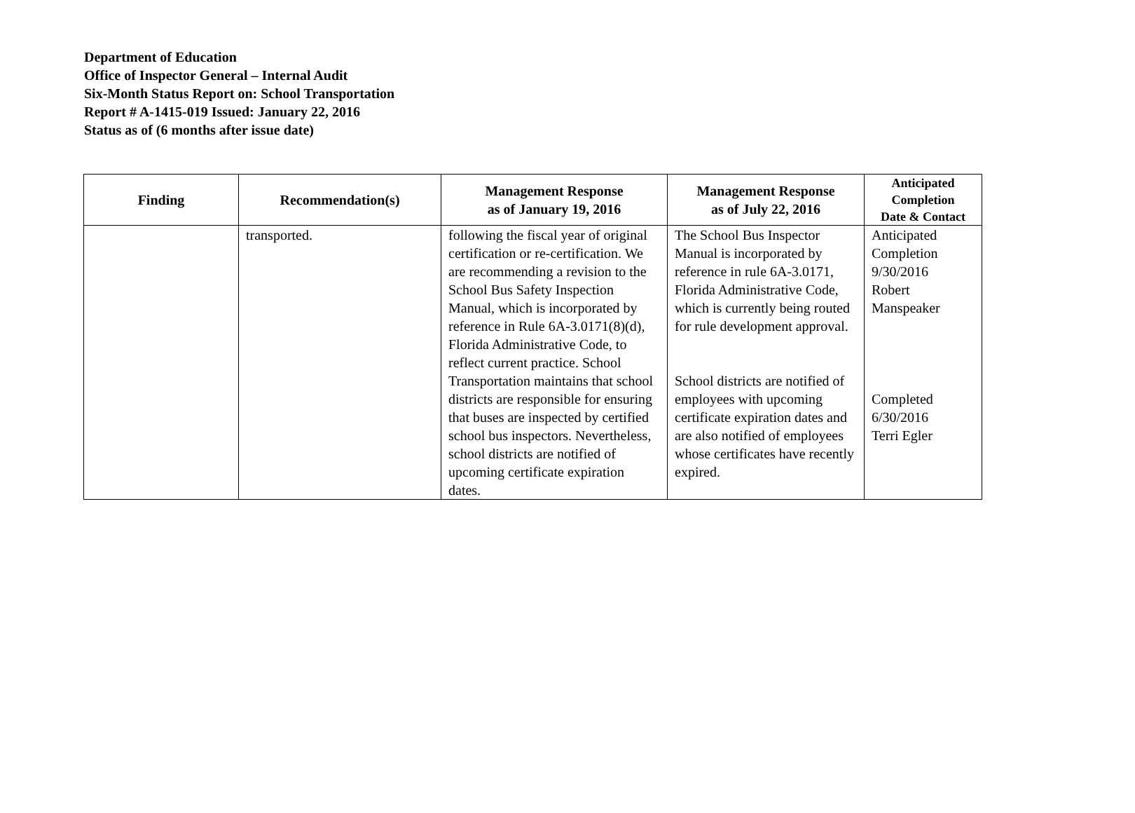Department of Education
Office of Inspector General – Internal Audit
Six-Month Status Report on: School Transportation
Report # A-1415-019 Issued: January 22, 2016
Status as of (6 months after issue date)
| Finding | Recommendation(s) | Management Response as of January 19, 2016 | Management Response as of July 22, 2016 | Anticipated Completion Date & Contact |
| --- | --- | --- | --- | --- |
| | transported. | following the fiscal year of original certification or re-certification. We are recommending a revision to the School Bus Safety Inspection Manual, which is incorporated by reference in Rule 6A-3.0171(8)(d), Florida Administrative Code, to reflect current practice. School Transportation maintains that school districts are responsible for ensuring that buses are inspected by certified school bus inspectors. Nevertheless, school districts are notified of upcoming certificate expiration dates. | The School Bus Inspector Manual is incorporated by reference in rule 6A-3.0171, Florida Administrative Code, which is currently being routed for rule development approval. School districts are notified of employees with upcoming certificate expiration dates and are also notified of employees whose certificates have recently expired. | Anticipated Completion 9/30/2016 Robert Manspeaker Completed 6/30/2016 Terri Egler |